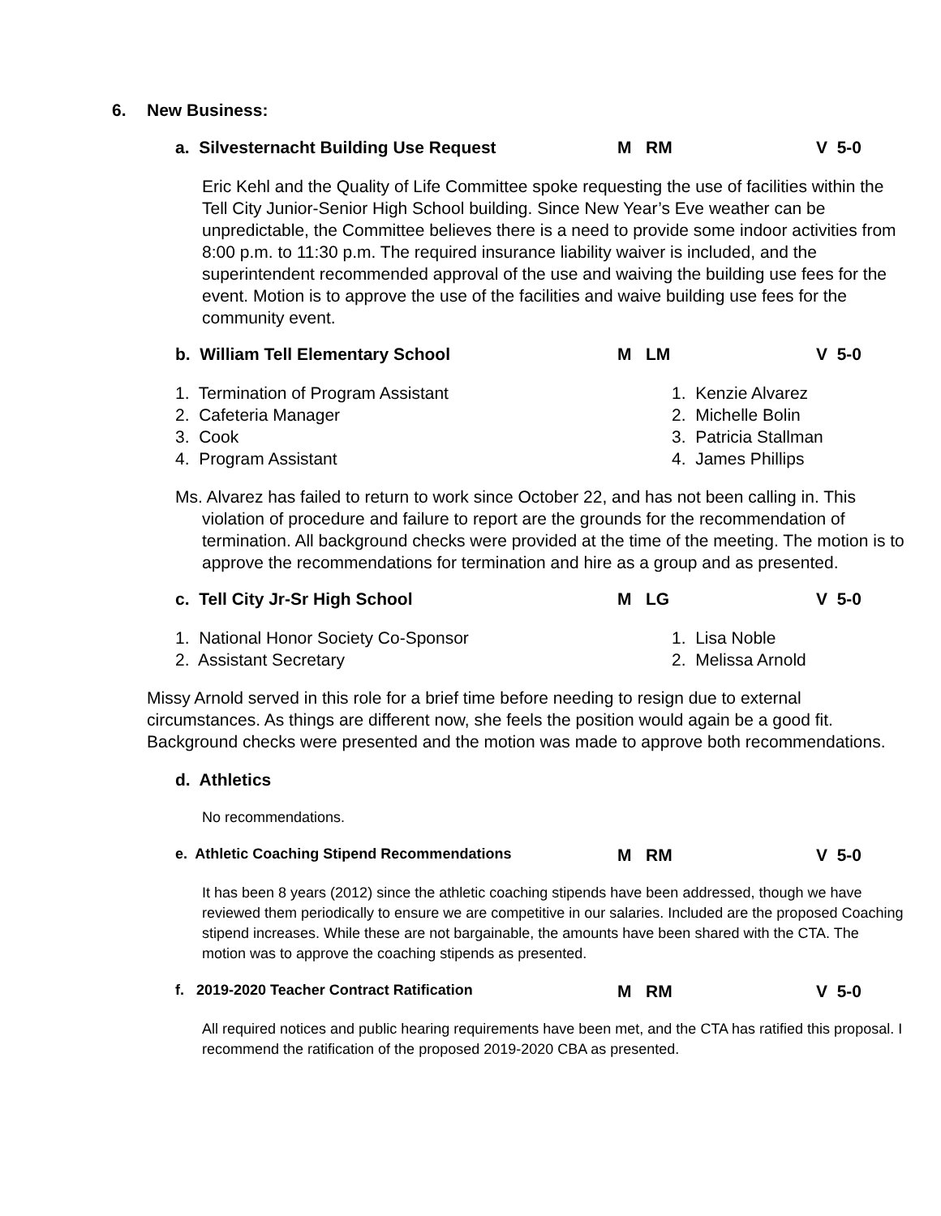6. New Business:
a. Silvesternacht Building Use Request M RM V 5-0
Eric Kehl and the Quality of Life Committee spoke requesting the use of facilities within the Tell City Junior-Senior High School building. Since New Year’s Eve weather can be unpredictable, the Committee believes there is a need to provide some indoor activities from 8:00 p.m. to 11:30 p.m. The required insurance liability waiver is included, and the superintendent recommended approval of the use and waiving the building use fees for the event. Motion is to approve the use of the facilities and waive building use fees for the community event.
b. William Tell Elementary School M LM V 5-0
1. Termination of Program Assistant
2. Cafeteria Manager
3. Cook
4. Program Assistant
1. Kenzie Alvarez
2. Michelle Bolin
3. Patricia Stallman
4. James Phillips
Ms. Alvarez has failed to return to work since October 22, and has not been calling in. This violation of procedure and failure to report are the grounds for the recommendation of termination. All background checks were provided at the time of the meeting. The motion is to approve the recommendations for termination and hire as a group and as presented.
c. Tell City Jr-Sr High School M LG V 5-0
1. National Honor Society Co-Sponsor
2. Assistant Secretary
1. Lisa Noble
2. Melissa Arnold
Missy Arnold served in this role for a brief time before needing to resign due to external circumstances. As things are different now, she feels the position would again be a good fit. Background checks were presented and the motion was made to approve both recommendations.
d. Athletics
No recommendations.
e. Athletic Coaching Stipend Recommendations M RM V 5-0
It has been 8 years (2012) since the athletic coaching stipends have been addressed, though we have reviewed them periodically to ensure we are competitive in our salaries. Included are the proposed Coaching stipend increases. While these are not bargainable, the amounts have been shared with the CTA. The motion was to approve the coaching stipends as presented.
f. 2019-2020 Teacher Contract Ratification M RM V 5-0
All required notices and public hearing requirements have been met, and the CTA has ratified this proposal. I recommend the ratification of the proposed 2019-2020 CBA as presented.